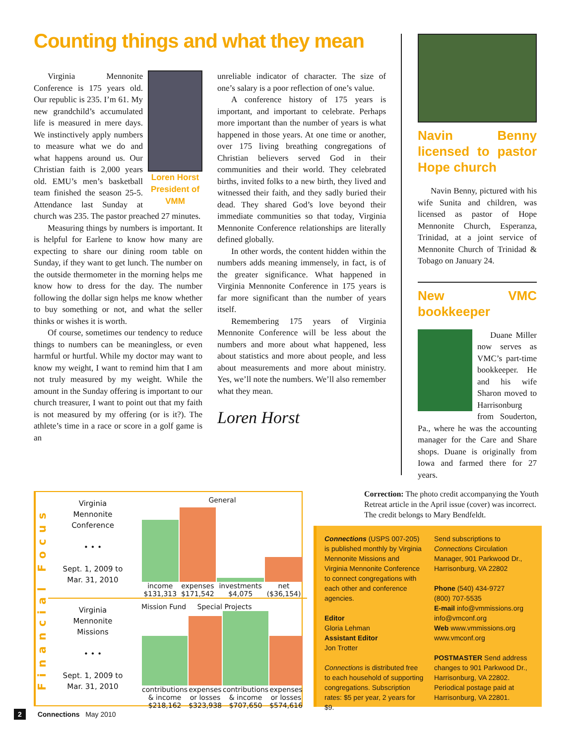Counting things and what they mean
Loren Horst
President of VMM
Virginia Mennonite Conference is 175 years old. Our republic is 235. I’m 61. My new grandchild’s accumulated life is measured in mere days. We instinctively apply numbers to measure what we do and what happens around us. Our Christian faith is 2,000 years old. EMU’s men’s basketball team finished the season 25-5. Attendance last Sunday at church was 235. The pastor preached 27 minutes.
Measuring things by numbers is important. It is helpful for Earlene to know how many are expecting to share our dining room table on Sunday, if they want to get lunch. The number on the outside thermometer in the morning helps me know how to dress for the day. The number following the dollar sign helps me know whether to buy something or not, and what the seller thinks or wishes it is worth.
Of course, sometimes our tendency to reduce things to numbers can be meaningless, or even harmful or hurtful. While my doctor may want to know my weight, I want to remind him that I am not truly measured by my weight. While the amount in the Sunday offering is important to our church treasurer, I want to point out that my faith is not measured by my offering (or is it?). The athlete’s time in a race or score in a golf game is an
unreliable indicator of character. The size of one’s salary is a poor reflection of one’s value.
A conference history of 175 years is important, and important to celebrate. Perhaps more important than the number of years is what happened in those years. At one time or another, over 175 living breathing congregations of Christian believers served God in their communities and their world. They celebrated births, invited folks to a new birth, they lived and witnessed their faith, and they sadly buried their dead. They shared God’s love beyond their immediate communities so that today, Virginia Mennonite Conference relationships are literally defined globally.
In other words, the content hidden within the numbers adds meaning immensely, in fact, is of the greater significance. What happened in Virginia Mennonite Conference in 175 years is far more significant than the number of years itself.
Remembering 175 years of Virginia Mennonite Conference will be less about the numbers and more about what happened, less about statistics and more about people, and less about measurements and more about ministry. Yes, we’ll note the numbers. We’ll also remember what they mean.
Loren Horst
Navin Benny licensed to pastor Hope church
Navin Benny, pictured with his wife Sunita and children, was licensed as pastor of Hope Mennonite Church, Esperanza, Trinidad, at a joint service of Mennonite Church of Trinidad & Tobago on January 24.
New VMC bookkeeper
Duane Miller now serves as VMC’s part-time bookkeeper. He and his wife Sharon moved to Harrisonburg from Souderton, Pa., where he was the accounting manager for the Care and Share shops. Duane is originally from Iowa and farmed there for 27 years.
Financial Focus
Virginia
Mennonite
Conference
• • •
Sept. 1, 2009 to
Mar. 31, 2010
General
| income $131,313 | expenses $171,542 | investments $4,075 | net ($36,154) |
Virginia
Mennonite
Missions
• • •
Sept. 1, 2009 to
Mar. 31, 2010
Mission Fund Special Projects
| contributions & income $218,162 | expenses or losses $323,938 | contributions & income $707,650 | expenses or losses $574,616 |
Correction: The photo credit accompanying the Youth Retreat article in the April issue (cover) was incorrect. The credit belongs to Mary Bendfeldt.
Connections (USPS 007-205) is published monthly by Virginia Mennonite Missions and Virginia Mennonite Conference to connect congregations with each other and conference agencies.
Editor
Gloria Lehman
Assistant Editor
Jon Trotter
Connections is distributed free to each household of supporting congregations. Subscription rates: $5 per year, 2 years for $9.
Send subscriptions to Connections Circulation Manager, 901 Parkwood Dr., Harrisonburg, VA 22802
Phone (540) 434-9727
(800) 707-5535
E-mail info@vmmissions.org
info@vmconf.org
Web www.vmmissions.org
www.vmconf.org
POSTMASTER Send address changes to 901 Parkwood Dr., Harrisonburg, VA 22802. Periodical postage paid at Harrisonburg, VA 22801.
2 Connections May 2010